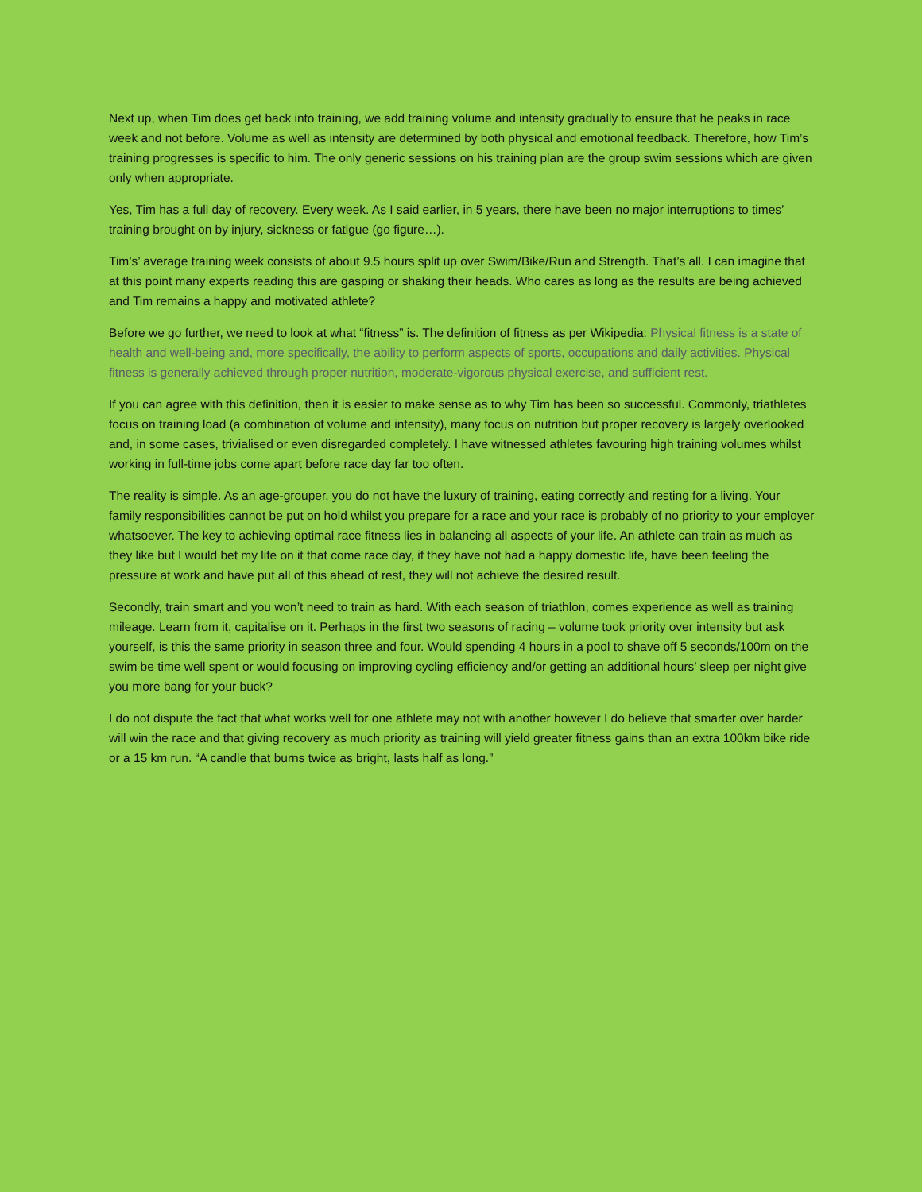Next up, when Tim does get back into training, we add training volume and intensity gradually to ensure that he peaks in race week and not before. Volume as well as intensity are determined by both physical and emotional feedback. Therefore, how Tim’s training progresses is specific to him. The only generic sessions on his training plan are the group swim sessions which are given only when appropriate.
Yes, Tim has a full day of recovery. Every week. As I said earlier, in 5 years, there have been no major interruptions to times’ training brought on by injury, sickness or fatigue (go figure…).
Tim’s’ average training week consists of about 9.5 hours split up over Swim/Bike/Run and Strength. That’s all. I can imagine that at this point many experts reading this are gasping or shaking their heads. Who cares as long as the results are being achieved and Tim remains a happy and motivated athlete?
Before we go further, we need to look at what “fitness” is. The definition of fitness as per Wikipedia: Physical fitness is a state of health and well-being and, more specifically, the ability to perform aspects of sports, occupations and daily activities. Physical fitness is generally achieved through proper nutrition, moderate-vigorous physical exercise, and sufficient rest.
If you can agree with this definition, then it is easier to make sense as to why Tim has been so successful. Commonly, triathletes focus on training load (a combination of volume and intensity), many focus on nutrition but proper recovery is largely overlooked and, in some cases, trivialised or even disregarded completely. I have witnessed athletes favouring high training volumes whilst working in full-time jobs come apart before race day far too often.
The reality is simple. As an age-grouper, you do not have the luxury of training, eating correctly and resting for a living. Your family responsibilities cannot be put on hold whilst you prepare for a race and your race is probably of no priority to your employer whatsoever. The key to achieving optimal race fitness lies in balancing all aspects of your life. An athlete can train as much as they like but I would bet my life on it that come race day, if they have not had a happy domestic life, have been feeling the pressure at work and have put all of this ahead of rest, they will not achieve the desired result.
Secondly, train smart and you won’t need to train as hard. With each season of triathlon, comes experience as well as training mileage. Learn from it, capitalise on it. Perhaps in the first two seasons of racing – volume took priority over intensity but ask yourself, is this the same priority in season three and four. Would spending 4 hours in a pool to shave off 5 seconds/100m on the swim be time well spent or would focusing on improving cycling efficiency and/or getting an additional hours’ sleep per night give you more bang for your buck?
I do not dispute the fact that what works well for one athlete may not with another however I do believe that smarter over harder will win the race and that giving recovery as much priority as training will yield greater fitness gains than an extra 100km bike ride or a 15 km run. “A candle that burns twice as bright, lasts half as long.”